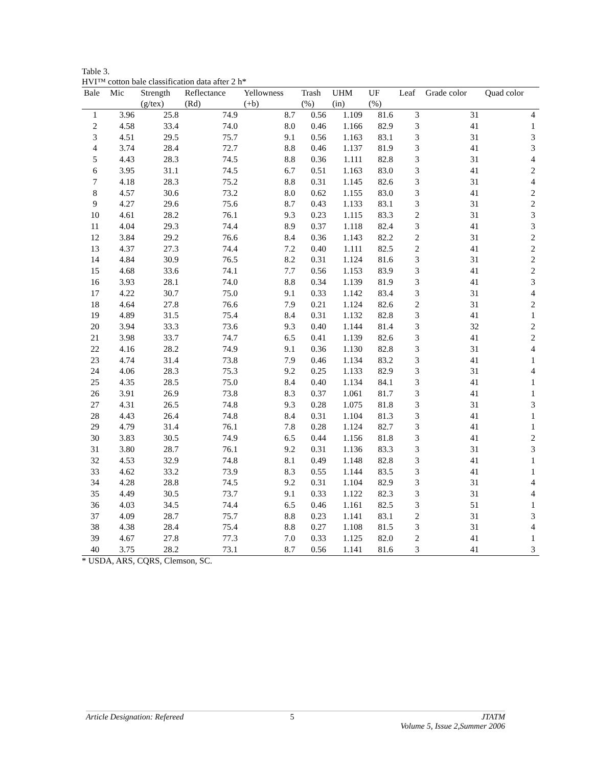Table 3.
HVI™ cotton bale classification data after 2 h*
| Bale | Mic | Strength | Reflectance | Yellowness | Trash | UHM | UF | Leaf | Grade color | Quad color |
| --- | --- | --- | --- | --- | --- | --- | --- | --- | --- | --- |
| | | (g/tex) | (Rd) | (+b) | (%) | (in) | (%) | | | |
| 1 | 3.96 | 25.8 | 74.9 | 8.7 | 0.56 | 1.109 | 81.6 | 3 | 31 | 4 |
| 2 | 4.58 | 33.4 | 74.0 | 8.0 | 0.46 | 1.166 | 82.9 | 3 | 41 | 1 |
| 3 | 4.51 | 29.5 | 75.7 | 9.1 | 0.56 | 1.163 | 83.1 | 3 | 31 | 3 |
| 4 | 3.74 | 28.4 | 72.7 | 8.8 | 0.46 | 1.137 | 81.9 | 3 | 41 | 3 |
| 5 | 4.43 | 28.3 | 74.5 | 8.8 | 0.36 | 1.111 | 82.8 | 3 | 31 | 4 |
| 6 | 3.95 | 31.1 | 74.5 | 6.7 | 0.51 | 1.163 | 83.0 | 3 | 41 | 2 |
| 7 | 4.18 | 28.3 | 75.2 | 8.8 | 0.31 | 1.145 | 82.6 | 3 | 31 | 4 |
| 8 | 4.57 | 30.6 | 73.2 | 8.0 | 0.62 | 1.155 | 83.0 | 3 | 41 | 2 |
| 9 | 4.27 | 29.6 | 75.6 | 8.7 | 0.43 | 1.133 | 83.1 | 3 | 31 | 2 |
| 10 | 4.61 | 28.2 | 76.1 | 9.3 | 0.23 | 1.115 | 83.3 | 2 | 31 | 3 |
| 11 | 4.04 | 29.3 | 74.4 | 8.9 | 0.37 | 1.118 | 82.4 | 3 | 41 | 3 |
| 12 | 3.84 | 29.2 | 76.6 | 8.4 | 0.36 | 1.143 | 82.2 | 2 | 31 | 2 |
| 13 | 4.37 | 27.3 | 74.4 | 7.2 | 0.40 | 1.111 | 82.5 | 2 | 41 | 2 |
| 14 | 4.84 | 30.9 | 76.5 | 8.2 | 0.31 | 1.124 | 81.6 | 3 | 31 | 2 |
| 15 | 4.68 | 33.6 | 74.1 | 7.7 | 0.56 | 1.153 | 83.9 | 3 | 41 | 2 |
| 16 | 3.93 | 28.1 | 74.0 | 8.8 | 0.34 | 1.139 | 81.9 | 3 | 41 | 3 |
| 17 | 4.22 | 30.7 | 75.0 | 9.1 | 0.33 | 1.142 | 83.4 | 3 | 31 | 4 |
| 18 | 4.64 | 27.8 | 76.6 | 7.9 | 0.21 | 1.124 | 82.6 | 2 | 31 | 2 |
| 19 | 4.89 | 31.5 | 75.4 | 8.4 | 0.31 | 1.132 | 82.8 | 3 | 41 | 1 |
| 20 | 3.94 | 33.3 | 73.6 | 9.3 | 0.40 | 1.144 | 81.4 | 3 | 32 | 2 |
| 21 | 3.98 | 33.7 | 74.7 | 6.5 | 0.41 | 1.139 | 82.6 | 3 | 41 | 2 |
| 22 | 4.16 | 28.2 | 74.9 | 9.1 | 0.36 | 1.130 | 82.8 | 3 | 31 | 4 |
| 23 | 4.74 | 31.4 | 73.8 | 7.9 | 0.46 | 1.134 | 83.2 | 3 | 41 | 1 |
| 24 | 4.06 | 28.3 | 75.3 | 9.2 | 0.25 | 1.133 | 82.9 | 3 | 31 | 4 |
| 25 | 4.35 | 28.5 | 75.0 | 8.4 | 0.40 | 1.134 | 84.1 | 3 | 41 | 1 |
| 26 | 3.91 | 26.9 | 73.8 | 8.3 | 0.37 | 1.061 | 81.7 | 3 | 41 | 1 |
| 27 | 4.31 | 26.5 | 74.8 | 9.3 | 0.28 | 1.075 | 81.8 | 3 | 31 | 3 |
| 28 | 4.43 | 26.4 | 74.8 | 8.4 | 0.31 | 1.104 | 81.3 | 3 | 41 | 1 |
| 29 | 4.79 | 31.4 | 76.1 | 7.8 | 0.28 | 1.124 | 82.7 | 3 | 41 | 1 |
| 30 | 3.83 | 30.5 | 74.9 | 6.5 | 0.44 | 1.156 | 81.8 | 3 | 41 | 2 |
| 31 | 3.80 | 28.7 | 76.1 | 9.2 | 0.31 | 1.136 | 83.3 | 3 | 31 | 3 |
| 32 | 4.53 | 32.9 | 74.8 | 8.1 | 0.49 | 1.148 | 82.8 | 3 | 41 | 1 |
| 33 | 4.62 | 33.2 | 73.9 | 8.3 | 0.55 | 1.144 | 83.5 | 3 | 41 | 1 |
| 34 | 4.28 | 28.8 | 74.5 | 9.2 | 0.31 | 1.104 | 82.9 | 3 | 31 | 4 |
| 35 | 4.49 | 30.5 | 73.7 | 9.1 | 0.33 | 1.122 | 82.3 | 3 | 31 | 4 |
| 36 | 4.03 | 34.5 | 74.4 | 6.5 | 0.46 | 1.161 | 82.5 | 3 | 51 | 1 |
| 37 | 4.09 | 28.7 | 75.7 | 8.8 | 0.23 | 1.141 | 83.1 | 2 | 31 | 3 |
| 38 | 4.38 | 28.4 | 75.4 | 8.8 | 0.27 | 1.108 | 81.5 | 3 | 31 | 4 |
| 39 | 4.67 | 27.8 | 77.3 | 7.0 | 0.33 | 1.125 | 82.0 | 2 | 41 | 1 |
| 40 | 3.75 | 28.2 | 73.1 | 8.7 | 0.56 | 1.141 | 81.6 | 3 | 41 | 3 |
* USDA, ARS, CQRS, Clemson, SC.
Article Designation: Refereed 5 JTATM
Volume 5, Issue 2,Summer 2006